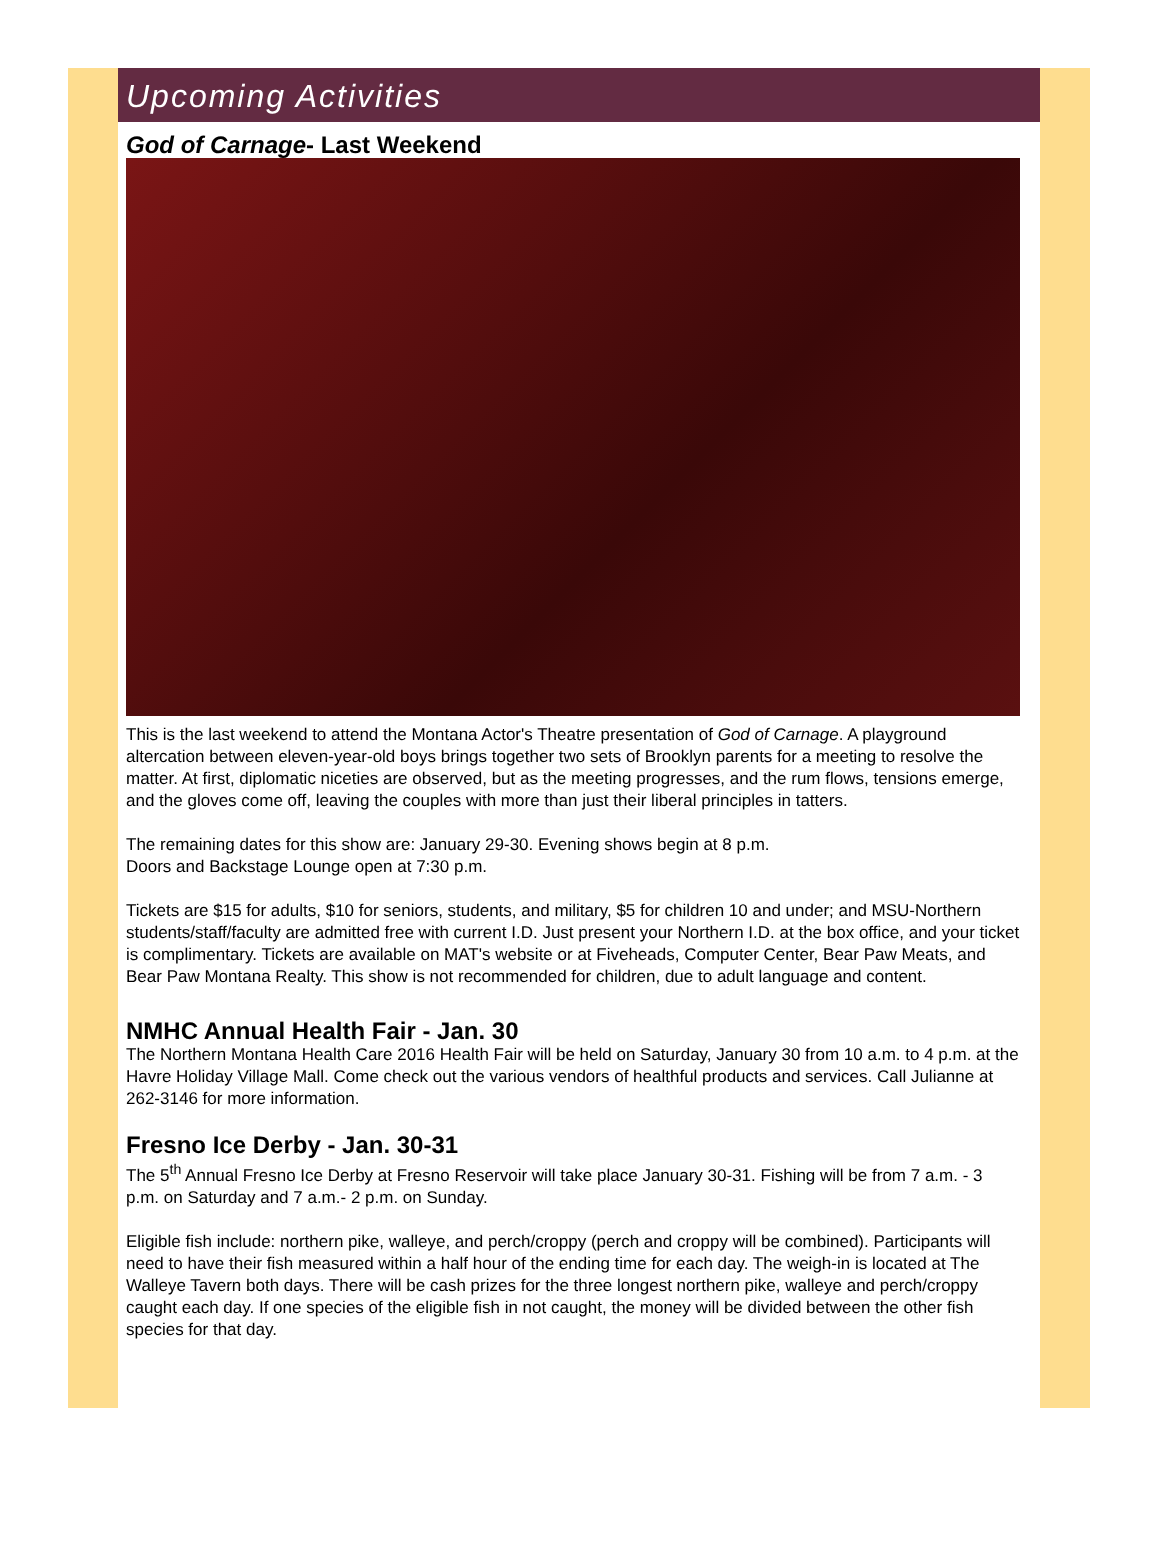Upcoming Activities
God of Carnage- Last Weekend
This is the last weekend to attend the Montana Actor's Theatre presentation of God of Carnage. A playground altercation between eleven-year-old boys brings together two sets of Brooklyn parents for a meeting to resolve the matter. At first, diplomatic niceties are observed, but as the meeting progresses, and the rum flows, tensions emerge, and the gloves come off, leaving the couples with more than just their liberal principles in tatters.
The remaining dates for this show are: January 29-30. Evening shows begin at 8 p.m.
Doors and Backstage Lounge open at 7:30 p.m.
Tickets are $15 for adults, $10 for seniors, students, and military, $5 for children 10 and under; and MSU-Northern students/staff/faculty are admitted free with current I.D. Just present your Northern I.D. at the box office, and your ticket is complimentary. Tickets are available on MAT's website or at Fiveheads, Computer Center, Bear Paw Meats, and Bear Paw Montana Realty. This show is not recommended for children, due to adult language and content.
NMHC Annual Health Fair - Jan. 30
The Northern Montana Health Care 2016 Health Fair will be held on Saturday, January 30 from 10 a.m. to 4 p.m. at the Havre Holiday Village Mall. Come check out the various vendors of healthful products and services. Call Julianne at 262-3146 for more information.
Fresno Ice Derby - Jan. 30-31
The 5<sup>th</sup> Annual Fresno Ice Derby at Fresno Reservoir will take place January 30-31. Fishing will be from 7 a.m. - 3 p.m. on Saturday and 7 a.m.- 2 p.m. on Sunday.
Eligible fish include: northern pike, walleye, and perch/croppy (perch and croppy will be combined). Participants will need to have their fish measured within a half hour of the ending time for each day. The weigh-in is located at The Walleye Tavern both days. There will be cash prizes for the three longest northern pike, walleye and perch/croppy caught each day. If one species of the eligible fish in not caught, the money will be divided between the other fish species for that day.